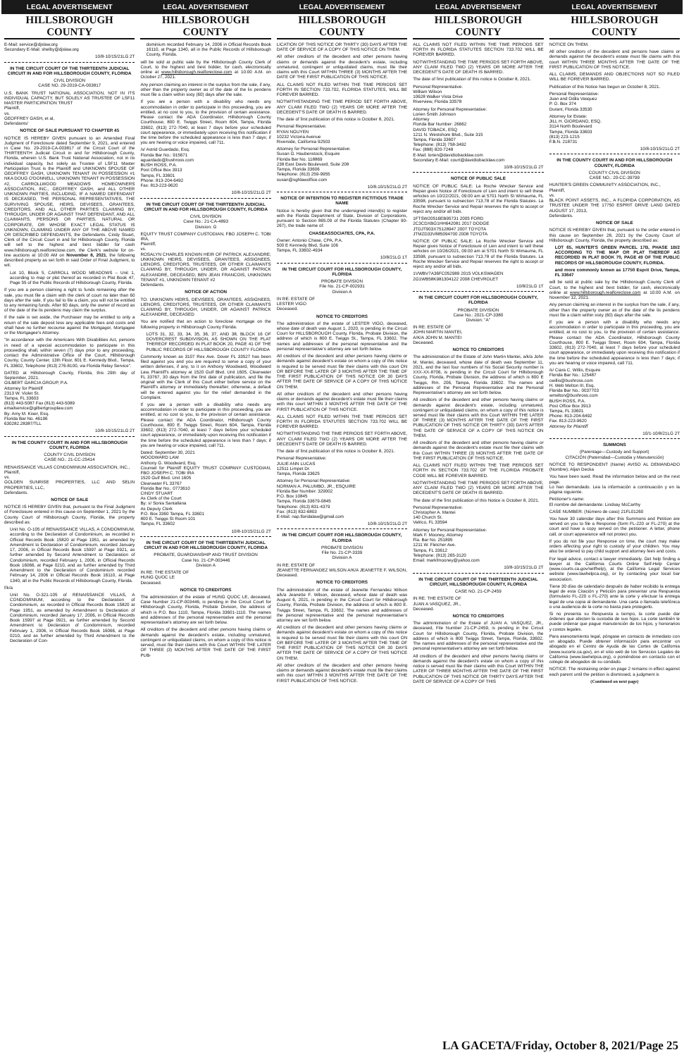LEGAL ADVERTISEMENT
HILLSBOROUGH COUNTY
E-Mail: service@djslaw.org
Secondary E-Mail: shelby@djslaw.org
10/8-10/15/21LG 2T
IN THE CIRCUIT COURT OF THE THIRTEENTH JUDICIAL CIRCUIT IN AND FOR HILLSBOROUGH COUNTY, FLORIDA
CIVIL DIVISION
CASE NO. 29-2019-CA-003817
U.S. BANK TRUST NATIONAL ASSOCIATION, NOT IN ITS INDIVIDUAL CAPACITY, BUT SOLELY AS TRUSTEE OF LSF11 MASTER PARTICIPATION TRUST
Plaintiff,
vs.
GEOFFREY GASH, et al,
Defendants/
NOTICE OF SALE PURSUANT TO CHAPTER 45
NOTICE IS HEREBY GIVEN pursuant to an Amended Final Judgment of Foreclosure dated September 9, 2021, and entered in Case No. 29-2019-CA-003817 of the Circuit Court of the THIRTEENTH Judicial Circuit in and for Hillsborough County, Florida, wherein U.S. Bank Trust National Association, not in its individual capacity, but solely as Trustee of LSF11 Master Participation Trust is the Plaintiff and UNKNOWN SPOUSE OF GEOFFREY GASH, UNKNOWN TENANT IN POSSESSION #1 NKA DOUG O'DONNELL, UNKNOWN TENANT IN POSSESSION #2, CARROLLWOOD MEADOWS HOMEOWNERS ASSOCIATION, INC., GEOFFREY GASH, and ALL OTHER UNKNOWN PARTIES, INCLUDING, IF A NAMED DEFENDANT IS DECEASED, THE PERSONAL REPRESENTATIVES, THE SURVIVING SPOUSE, HEIRS, DEVISEES, GRANTEES, CREDITORS, AND ALL OTHER PARTIES CLAIMING BY, THROUGH, UNDER OR AGAINST THAT DEFENDANT, AND ALL CLAIMANTS, PERSONS OR PARTIES, NATURAL OR CORPORATE, OR WHOSE EXACT LEGAL STATUS IS UNKNOWN, CLAIMING UNDER ANY OF THE ABOVE NAMED OR DESCRIBED DEFENDANTS, the Defendants. Cindy Stuart, Clerk of the Circuit Court in and for Hillsborough County, Florida will sell to the highest and best bidder for cash www.hillsborough.realforeclose.com, the Clerk's website for on-line auctions at 10:00 AM on November 8, 2021, the following described property as set forth in said Order of Final Judgment, to wit:
Lot 10, Block 5, CARROLL WOOD MEADOWS – Unit 1, according to map or plat thereof as recorded in Plat Book 47, Page 55 of the Public Records of Hillsborough County, Florida.
If you are a person claiming a right to funds remaining after the sale, you must file a claim with the clerk of court no later than 60 days after the sale. If you fail to file a claim, you will not be entitled to any remaining funds. After 60 days, only the owner of record as of the date of the lis pendens may claim the surplus.
If the sale is set aside, the Purchaser may be entitled to only a return of the sale deposit less any applicable fees and costs and shall have no further recourse against the Mortgagor, Mortgagee or the Mortgagee's Attorney.
"In accordance with the Americans With Disabilities Act, persons in need of a special accommodation to participate in this proceeding shall, within seven (7) days prior to any proceeding, contact the Administrative Office of the Court, Hillsborough County, County Center, 13th Floor, 601 E. Kennedy Blvd., Tampa, FL 33602, Telephone (813) 276-8100, via Florida Relay Service".
DATED at Hillsborough County, Florida, this 29th day of September, 2021.
GILBERT GARCIA GROUP, P.A.
Attorney for Plaintiff
2313 W. Violet St.
Tampa, FL 33603
(813) 443-5087 Fax (813) 443-5089
emailservice@gilbertgrouplaw.com
By: Amy M. Kiser, Esq.
Florida Bar No. 46196
630282.28387/TLL
10/8-10/15/21LG 2T
IN THE COUNTY COURT IN AND FOR HILLSBOROUGH COUNTY, FLORIDA
COUNTY CIVIL DIVISION
CASE NO.: 21-CC-25414
RENAISSANCE VILLAS CONDOMINIUM ASSOCIATION, INC.,
Plaintiff,
vs.
GOLDEN SUNRISE PROPERTIES, LLC AND SELIN PROPERTIES, LLC,
Defendants.
NOTICE OF SALE
NOTICE IS HEREBY GIVEN that, pursuant to the Final Judgment of Foreclosure entered in this cause on September 1, 2021 by the County Court of Hillsborough County, Florida, the property described as:
Unit No. O-105 of RENAISSANCE VILLAS, A CONDOMINIUM, according to the Declaration of Condominium, as recorded in Official Records Book 15820 at Page 1951, as amended by Amendment to Declaration of Condominium, recorded January 17, 2006, in Official Records Book 15997 at Page 0921, as further amended by Second Amendment to Declaration of Condominium, recorded February 1, 2006, in Official Records Book 16066, at Page 0210, and as further amended by Third Amendment to the Declaration of Condominium recorded February 14, 2006 in Official Records Book 16110, at Page 1340, all in the Public Records of Hillsborough County, Florida.
f/k/a
Unit No. O-321-105 of RENAISSANCE VILLAS, A CONDOMINIUM, according to the Declaration of Condominium, as recorded in Official Records Book 15820 at Page 1951, as amended by Amendment to Declaration of Condominium, recorded January 17, 2006, in Official Records Book 15997 at Page 0921, as further amended by Second Amendment to Declaration of Condominium, recorded February 1, 2006, in Official Records Book 16066, at Page 0210, and as further amended by Third Amendment to the Declaration of Con-
LEGAL ADVERTISEMENT
HILLSBOROUGH COUNTY
dominium recorded February 14, 2006 in Official Records Book 16110, at Page 1340, all in the Public Records of Hillsborough County, Florida.
will be sold at public sale by the Hillsborough County Clerk of Court, to the highest and best bidder, for cash, electronically online at www.hillsborough.realforeclose.com at 10:00 A.M. on October 27, 2021.
Any person claiming an interest in the surplus from the sale, if any, other than the property owner as of the date of the lis pendens must file a claim within sixty (60) days after the sale.
If you are a person with a disability who needs any accommodation in order to participate in this proceeding, you are entitled, at no cost to you, to the provision of certain assistance. Please contact the ADA Coordinator, Hillsborough County Courthouse, 800 E. Twiggs Street, Room 604, Tampa, Florida 33602, (813) 272-7040, at least 7 days before your scheduled court appearance, or immediately upon receiving this notification if the time before the scheduled appearance is less than 7 days; if you are hearing or voice impaired, call 711.
/s/ Astrid Guardado, Esq.
Florida Bar No.: 915671
aguardado@bushross.com
BUSH ROSS, P.A.
Post Office Box 3913
Tampa, FL 33601
Phone: 813-204-6492
Fax: 813-223-9620
10/8-10/15/21LG 2T
IN THE CIRCUIT COURT OF THE THIRTEENTH JUDICIAL CIRCUIT IN AND FOR HILLSBOROUGH COUNTY, FLORIDA
CIVIL DIVISION
Case No.: 21-CA-4893
Division: G
EQUITY TRUST COMPANY CUSTODIAN, FBO JOSEPH C. TOBI IRA,
Plaintiff,
vs.
ROSALYN CHARLES KNOWN HEIR OF PATRICK ALEXANDRE; UNKNOWN HEIRS, DEVISEES, GRANTEES, ASSIGNEES, LIENORS, CREDITORS, TRUSTEES, OR OTHER CLAIMANTS CLAIMING BY, THROUGH, UNDER, OR AGAINST PATRICK ALEXANDRE, DECEASED; BEN JEAN FRANCOIS, UNKNOWN TENANT #1, UNKNOWN TENANT #2
Defendants.
NOTICE OF ACTION
TO: UNKNOWN HEIRS, DEVISEES, GRANTEES, ASSIGNEES, LIENORS, CREDITORS, TRUSTEES, OR OTHER CLAIMANTS CLAIMING BY, THROUGH, UNDER, OR AGAINST PATRICK ALEXANDRE, DECEASED
You are notified that an action to foreclose mortgage on the following property in Hillsborough County Florida:
LOTS 31, 32, 33, 34, 35, 36, 37, AND 38, BLOCK 16 OF DOVERCREST SUBDIVISION, AS SHOWN ON THE PLAT THEREOF RECORDED IN PLAT BOOK 20, PAGE 41 OF THE PUBLIC RECORDS OF HILLSBOROUGH COUNTY FLORIDA
Commonly known as 3107 Rex Ave. Dover FL 33527 has been filed against you and you are required to serve a copy of your written defenses, if any, to it on Anthony Woodward, Woodward Law, Plaintiff's attorney at 1520 Gulf Blvd. Unit 1605, Clearwater FL 33767, 30 days from the first date of publication, and file the original with the Clerk of this Court either before service on the Plaintiff's attorney or immediately thereafter; otherwise, a default will be entered against you for the relief demanded in the Complaint.
If you are a person with a disability who needs any accommodation in order to participate in this proceeding, you are entitled, at no cost to you, to the provision of certain assistance. Please contact the ADA Coordinator, Hillsborough County Courthouse, 800 E. Twiggs Street, Room 604, Tampa, Florida 33602, (813) 272-7040, at least 7 days before your scheduled court appearance, or immediately upon receiving this notification if the time before the scheduled appearance is less than 7 days; if you are hearing or voice impaired, call 711.
Dated: September 30, 2021
WOODWARD LAW
Anthony G. Woodward, Esq.
Counsel for Plaintiff EQUITY TRUST COMPANY CUSTODIAN, FBO JOSEPH C. TOBI IRA
1520 Gulf Blvd. Unit 1605
Clearwater FL 33767
Florida Bar No.: 0773610
CINDY STUART
As Clerk of the Court
By: s/ Sonia Santallana
As Deputy Clerk
P.O. Box 3360 Tampa, FL 33601
800 E. Twiggs St Room 101
Tampa, FL 33602
10/8-10/15/21LG 2T
IN THE CIRCUIT COURT OF THE THIRTEENTH JUDICIAL CIRCUIT IN AND FOR HILLSBOROUGH COUNTY, FLORIDA
PROBATE, GUARDIANSHIP AND TRUST DIVISION
Case No. 21-CP-003446
Division A
IN RE: THE ESTATE OF
HUNG QUOC LE
Deceased.
NOTICE TO CREDITORS
The administration of the estate of HUNG QUOC LE, deceased, Case Number 21-CP-003446, is pending in the Circuit Court for Hillsborough County, Florida, Probate Division, the address of which is P.O. Box 1110, Tampa, Florida 33601-1110. The names and addresses of the personal representative and the personal representative's attorney are set forth below.
All creditors of the decedent and other persons having claims or demands against the decedent's estate, including unmatured, contingent or unliquidated claims, on whom a copy of this notice is served, must file their claims with this Court WITHIN THE LATER OF THREE (3) MONTHS AFTER THE DATE OF THE FIRST PUB-
LEGAL ADVERTISEMENT
HILLSBOROUGH COUNTY
LICATION OF THIS NOTICE OR THIRTY (30) DAYS AFTER THE DATE OF SERVICE OF A COPY OF THIS NOTICE ON THEM.
All other creditors of the decedent and other persons having claims or demands against the decedent's estate, including unmatured, contingent or unliquidated claims, must file their claims with this Court WITHIN THREE (3) MONTHS AFTER THE DATE OF THE FIRST PUBLICATION OF THIS NOTICE.
ALL CLAIMS NOT FILED WITHIN THE TIME PERIODS SET FORTH IN SECTION 733.702, FLORIDA STATUTES, WILL BE FOREVER BARRED.
NOTWITHSTANDING THE TIME PERIOD SET FORTH ABOVE, ANY CLAIM FILED TWO (2) YEARS OR MORE AFTER THE DECEDENT'S DATE OF DEATH IS BARRED.
The date of first publication of this notice is October 8, 2021.
Personal Representative:
RYAN NGUYEN
10232 Victoria Avenue
Riverside, California 92503
Attorney for Personal Representative:
Susan G. Haubenstock, Esquire
Florida Bar No. 118869
238 East Davis Boulevard, Suite 208
Tampa, Florida 33606
Telephone: (813) 259-9955
susan@sghlawoffice.com
10/8-10/15/21LG 2T
NOTICE OF INTENTION TO REGISTER FICTITIOUS TRADE NAME
Notice is hereby given that the undersigned intend(s) to register with the Florida Department of State, Division of Corporations, pursuant to Section 865.09 of the Florida Statutes (Chapter 90-267), the trade name of:
CHASEASSOCIATES, CPA, P.A.
Owner: Antonio Chase, CPA, P.A.
500 E Kennedy Blvd, Suite 106
Tampa, FL 33602-4934
10/8/21LG 1T
IN THE CIRCUIT COURT FOR HILLSBOROUGH COUNTY, FLORIDA
PROBATE DIVISION
File No. 21-CP-002931
Division A
IN RE: ESTATE OF
LESTER VIGO
Deceased.
NOTICE TO CREDITORS
The administration of the estate of LESTER VIGO, deceased, whose date of death was August 1, 2020, is pending in the Circuit Court for HILLSBOROUGH County, Florida, Probate Division, the address of which is 800 E. Twiggs St., Tampa, FL 33602. The names and addresses of the personal representative and the personal representative's attorney are set forth below.
All creditors of the decedent and other persons having claims or demands against decedent's estate on whom a copy of this notice is required to be served must file their claims with this court ON OR BEFORE THE LATER OF 3 MONTHS AFTER THE TIME OF THE FIRST PUBLICATION OF THIS NOTICE OR 30 DAYS AFTER THE DATE OF SERVICE OF A COPY OF THIS NOTICE ON THEM.
All other creditors of the decedent and other persons having claims or demands against decedent's estate must file their claims with this court WITHIN 3 MONTHS AFTER THE DATE OF THE FIRST PUBLICATION OF THIS NOTICE.
ALL CLAIMS NOT FILED WITHIN THE TIME PERIODS SET FORTH IN FLORIDA STATUTES SECTION 733.702 WILL BE FOREVER BARRED.
NOTWITHSTANDING THE TIME PERIODS SET FORTH ABOVE, ANY CLAIM FILED TWO (2) YEARS OR MORE AFTER THE DECEDENT'S DATE OF DEATH IS BARRED.
The date of first publication of this notice is October 8, 2021.
Personal Representative:
JULIE ANN LUCAS
12511 Limpet Dr.
Tampa, Florida 33625
Attorney for Personal Representative:
NORMAN A. PALUMBO, JR., ESQUIRE
Florida Bar Number: 329002
P.O. Box 10845
Tampa, Florida 33679-0845
Telephone: (813) 831-4379
Fax: (813) 832-6803
E-Mail: nap.floridalaw@gmail.com
10/8-10/15/21LG 2T
IN THE CIRCUIT COURT FOR HILLSBOROUGH COUNTY, FLORIDA
PROBATE DIVISION
File No. 21-CP-3339
Division A
IN RE: ESTATE OF
JEANETTE FERNANDEZ WILSON A/K/A JEANETTE F. WILSON,
Deceased.
NOTICE TO CREDITORS
The administration of the estate of Jeanette Fernandez Wilson a/k/a Jeanette F. Wilson, deceased, whose date of death was August 6, 2021, is pending in the Circuit Court for Hillsborough County, Florida, Probate Division, the address of which is 800 E. Twiggs Street, Tampa, FL 33602. The names and addresses of the personal representative and the personal representative's attorney are set forth below.
All creditors of the decedent and other persons having claims or demands against decedent's estate on whom a copy of this notice is required to be served must file their claims with this court ON OR BEFORE THE LATER OF 3 MONTHS AFTER THE TIME OF THE FIRST PUBLICATION OF THIS NOTICE OR 30 DAYS AFTER THE DATE OF SERVICE OF A COPY OF THIS NOTICE ON THEM.
All other creditors of the decedent and other persons having claims or demands against decedent's estate must file their claims with this court WITHIN 3 MONTHS AFTER THE DATE OF THE FIRST PUBLICATION OF THIS NOTICE.
LEGAL ADVERTISEMENT
HILLSBOROUGH COUNTY
ALL CLAIMS NOT FILED WITHIN THE TIME PERIODS SET FORTH IN FLORIDA STATUTES SECTION 733.702 WILL BE FOREVER BARRED.
NOTWITHSTANDING THE TIME PERIODS SET FORTH ABOVE, ANY CLAIM FILED TWO (2) YEARS OR MORE AFTER THE DECEDENT'S DATE OF DEATH IS BARRED.
The date of first publication of this notice is October 8, 2021.
Personal Representative:
William Wilson
10628 Walker Vista Drive
Riverview, Florida 33578
Attorney for Personal Representative:
Lorien Smith Johnson
Attorney
Florida Bar Number: 26662
DAVID TOBACK, ESQ
1211 N. Westshore Blvd., Suite 315
Tampa, Florida 33607
Telephone: (813) 758-3492
Fax: (888) 820-7248
E-Mail: lorien@davidtobacklaw.com
Secondary E-Mail: court@davidtobacklaw.com
10/8-10/15/21LG 2T
NOTICE OF PUBLIC SALE
NOTICE OF PUBLIC SALE: La Roche Wrecker Service and Repair gives Notice of Foreclosure of Lien and intent to sell these vehicles on 10/22/2021, 09:00 am at 5701 North St Wimauma, FL 33598, pursuant to subsection 713.78 of the Florida Statutes. La Roche Wrecker Service and Repair reserves the right to accept or reject any and/or all bids.
1FTSW20516EB95731 2005 FORD
2C3CDXBG1HH642081 2017 DODGE
JTDJT903X75128947 2007 TOYOTA
JTMZD33V885094700 2008 TOYOTA
NOTICE OF PUBLIC SALE: La Roche Wrecker Service and Repair gives Notice of Foreclosure of Lien and intent to sell these vehicles on 10/26/2021, 09:00 am at 5701 North St Wimauma, FL 33598, pursuant to subsection 713.78 of the Florida Statutes. La Roche Wrecker Service and Repair reserves the right to accept or reject any and/or all bids.
1VWBV7A36FC052989 2015 VOLKSWAGEN
2G1WB58K981304122 2008 CHEVROLET
10/8/21LG 1T
IN THE CIRCUIT COURT FOR HILLSBOROUGH COUNTY, FLORIDA
PROBATE DIVISION
Case No.: 2021-CP-3380
Division: "A"
IN RE: ESTATE OF
JOHN MARTIN MANTEI,
A/K/A JOHN M. MANTEI
Deceased.
NOTICE TO CREDITORS
The administration of the Estate of John Martin Mantei, a/k/a John M. Mantei, deceased, whose date of death was September 11, 2021, and the last four numbers of his Social Security number is XXX-XX-8706, is pending in the Circuit Court for Hillsborough County, Florida, Probate Division, the address of which is 800 E Twiggs, Rm. 206, Tampa, Florida 33602. The names and addresses of the Personal Representative and the Personal Representative's attorney are set forth below.
All creditors of the decedent and other persons having claims or demands against decedent's estate, including unmatured, contingent or unliquidated claims, on whom a copy of this notice is served must file their claims with this Court WITHIN THE LATER OF THREE (3) MONTHS AFTER THE DATE OF THE FIRST PUBLICATION OF THIS NOTICE OR THIRTY (30) DAYS AFTER THE DATE OF SERVICE OF A COPY OF THIS NOTICE ON THEM.
All creditors of the decedent and other persons having claims or demands against the decedent's estate must file their claims with this Court WITHIN THREE (3) MONTHS AFTER THE DATE OF THE FIRST PUBLICATION OF THIS NOTICE.
ALL CLAIMS NOT FILED WITHIN THE TIME PERIODS SET FORTH IN SECTION 733.702 OF THE FLORIDA PROBATE CODE WILL BE FOREVER BARRED.
NOTWITHSTANDING THE TIME PERIODS SET FORTH ABOVE, ANY CLAIM FILED TWO (2) YEARS OR MORE AFTER THE DECEDENT'S DATE OF DEATH IS BARRED.
The date of the first publication of this Notice is October 8, 2021.
Personal Representative:
Christopher A. Mantei
140 Church St.
Valrico, FL 33594
Attorney for Personal Representative:
Mark F. Mooney, Attorney
Fla. Bar No. 251895
1211 W. Fletcher Ave.
Tampa, FL 33612
Telephone: (813) 265-3120
Email: markfmooney@yahoo.com
10/8-10/15/21LG 2T
IN THE CIRCUIT COURT OF THE THIRTEENTH JUDICIAL CIRCUIT, HILLSBOROUGH COUNTY, FLORIDA
CASE NO. 21-CP-2459
IN RE: THE ESTATE OF
JUAN A VASQUEZ, JR.,
Deceased.
NOTICE TO CREDITORS
The administration of the Estate of JUAN A. VASQUEZ, JR., deceased, File Number 21-CP-2459, is pending in the Circuit Court for Hillsborough County, Florida, Probate Division, the address of which is 800 Twiggs Street, Tampa, Florida, 33602. The names and addresses of the personal representative and the personal representative's attorney are set forth below.
All creditors of the decedent and other persons having claims or demands against the decedent's estate on whom a copy of this notice is served must file their claims with this Court WITHIN THE LATER OF THREE MONTHS AFTER THE DATE OF THE FIRST PUBLICATION OF THIS NOTICE OR THIRTY DAYS AFTER THE DATE OF SERVICE OF A COPY OF THIS
LEGAL ADVERTISEMENT
HILLSBOROUGH COUNTY
NOTICE ON THEM.
All other creditors of the decedent and persons have claims or demands against the decedent's estate must file claims with this court WITHIN THREE MONTHS AFTER THE DATE OF THE FIRST PUBLICATION OF THIS NOTICE.
ALL CLAIMS, DEMANDS AND OBJECTIONS NOT SO FILED WILL BE FOREVER BARRED.
Publication of this Notice has begun on October 8, 2021.
Personal Representative:
Juan and Odila Vasquez
P. O. Box 374
Durant, Florida 33530
Attorney for Estate:
JILL H. GIORDANO, ESQ.
3114 North Boulevard
Tampa, Florida 33603
(813) 223-1215
F.B.N. 218731
10/8-10/15/21LG 2T
IN THE COUNTY COURT IN AND FOR HILLSBOROUGH COUNTY, FLORIDA
COUNTY CIVIL DIVISION
CASE NO.: 20-CC-39799
HUNTER'S GREEN COMMUNITY ASSOCIATION, INC.,
Plaintiff,
vs.
BLACK POINT ASSETS, INC., A FLORIDA CORPORATION, AS TRUSTEE UNDER THE 17750 ESPRIT DRIVE LAND DATED AUGUST 17, 2013,
Defendants.
NOTICE OF SALE
NOTICE IS HEREBY GIVEN that, pursuant to the order entered in this cause on September 28, 2021 by the County Court of Hillsborough County, Florida, the property described as:
LOT 65, HUNTER'S GREEN PARCEL 17B, PHASE 1B/2 ACCORDING TO THE MAP OR PLAT THEREOF AS RECORDED IN PLAT BOOK 70, PAGE 49 OF THE PUBLIC RECORDS OF HILLSBOROUGH COUNTY, FLORIDA.
and more commonly known as 17750 Esprit Drive, Tampa, FL 33647
will be sold at public sale by the Hillsborough County Clerk of Court, to the highest and best bidder, for cash, electronically online at www.hillsborough.realforeclose.com at 10:00 A.M. on November 12, 2021.
Any person claiming an interest in the surplus from the sale, if any, other than the property owner as of the date of the lis pendens must file a claim within sixty (60) days after the sale.
If you are a person with a disability who needs any accommodation in order to participate in this proceeding, you are entitled, at no cost to you, to the provision of certain assistance. Please contact the ADA Coordinator, Hillsborough County Courthouse, 800 E. Twiggs Street, Room 604, Tampa, Florida 33602, (813) 272-7040, at least 7 days before your scheduled court appearance, or immediately upon receiving this notification if the time before the scheduled appearance is less than 7 days; if you are hearing or voice impaired, call 711.
/s/ Ciara C. Willis, Esquire
Florida Bar No.: 125487
cwillis@bushross.com
H. Web Melton III, Esq.
Florida Bar No.: 0037703
wmelton@bushross.com
BUSH ROSS, P.A.
Post Office Box 3913
Tampa, FL 33601
Phone: 813-204-6492
Fax: 813-223-9620
Attorney for Plaintiff
10/1-10/8/21LG 2T
SUMMONS
(Parentage—Custody and Support)
CITACIÓN (Paternidad—Custodia y Manutención)
NOTICE TO RESPONDENT (Name) AVISO AL DEMANDADO (Nombre): Aljan Decka
You have been sued. Read the information below and on the next page.
Lo han demandado. Lea la información a continuación y en la página siguiente.
Petitioner's name:
El nombre del demandante: Lindsay McCarthy
CASE NUMBER: (Número de caso) 21FL01260
You have 30 calendar days after this Summons and Petition are served on you to file a Response (form FL-220 or FL-270) at the court and have a copy served on the petitioner. A letter, phone call, or court appearance will not protect you.
If you do not file your Response on time, the court may make orders affecting your right to custody of your children. You may also be ordered to pay child support and attorney fees and costs.
For legal advice, contact a lawyer immediately. Get help finding a lawyer at the California Courts Online Self-Help Center (www.courts.ca.gov/selfhelp), at the California Legal Services website (www.lawhelpca.org), or by contacting your local bar association.
Tiene 30 días de calendario después de haber recibido la entrega legal de esta Citación y Petición para presentar una Respuesta (formulario FL-220 o FL-270) ante la corte y efectuar la entrega legal de una copia al demandante. Una carta o llamada telefónica o una audiencia de la corte no basta para protegerlo.
Si no presenta su Respuesta a tiempo, la corte puede dar órdenes que afecten la custodia de sus hijos. La corte también le puede ordenar que pague manutención de los hijos, y honorarios y costos legales.
Para asesoramiento legal, póngase en contacto de inmediato con un abogado. Puede obtener información para encontrar un abogado en el Centro de Ayuda de las Cortes de California (www.sucorte.ca.gov), en el sitio web de los Servicios Legales de California (www.lawhelpca.org), o poniéndose en contacto con el colegio de abogados de su condado.
NOTICE: The restraining order on page 2 remains in effect against each parent until the petition is dismissed, a judgment is
(Continued on next page)
LA GACETA/Friday, October 8, 2021/Page 25